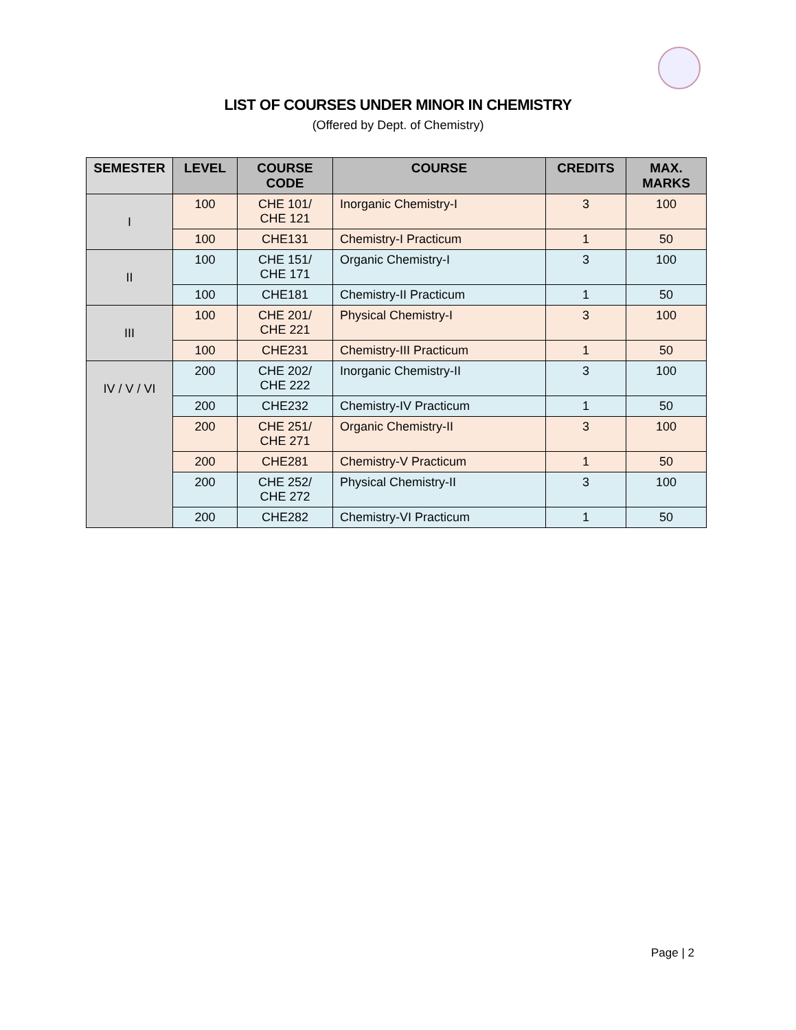LIST OF COURSES UNDER MINOR IN CHEMISTRY
(Offered by Dept. of Chemistry)
| SEMESTER | LEVEL | COURSE CODE | COURSE | CREDITS | MAX. MARKS |
| --- | --- | --- | --- | --- | --- |
| I | 100 | CHE 101/ CHE 121 | Inorganic Chemistry-I | 3 | 100 |
| | 100 | CHE131 | Chemistry-I Practicum | 1 | 50 |
| II | 100 | CHE 151/ CHE 171 | Organic Chemistry-I | 3 | 100 |
| | 100 | CHE181 | Chemistry-II Practicum | 1 | 50 |
| III | 100 | CHE 201/ CHE 221 | Physical Chemistry-I | 3 | 100 |
| | 100 | CHE231 | Chemistry-III Practicum | 1 | 50 |
| IV / V / VI | 200 | CHE 202/ CHE 222 | Inorganic Chemistry-II | 3 | 100 |
| | 200 | CHE232 | Chemistry-IV Practicum | 1 | 50 |
| | 200 | CHE 251/ CHE 271 | Organic Chemistry-II | 3 | 100 |
| | 200 | CHE281 | Chemistry-V Practicum | 1 | 50 |
| | 200 | CHE 252/ CHE 272 | Physical Chemistry-II | 3 | 100 |
| | 200 | CHE282 | Chemistry-VI Practicum | 1 | 50 |
Page | 2